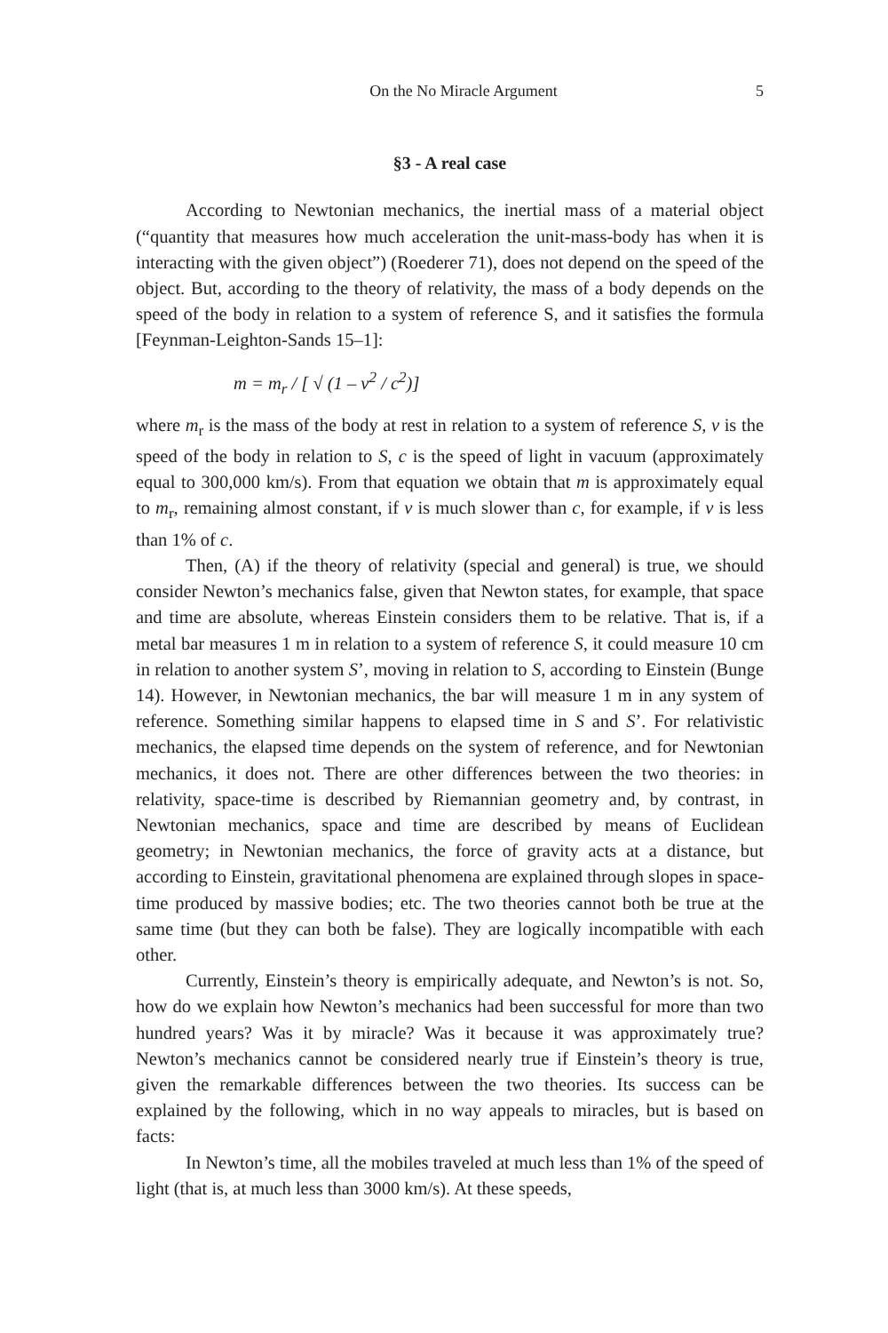On the No Miracle Argument 5
§3 - A real case
According to Newtonian mechanics, the inertial mass of a material object (“quantity that measures how much acceleration the unit-mass-body has when it is interacting with the given object”) (Roederer 71), does not depend on the speed of the object. But, according to the theory of relativity, the mass of a body depends on the speed of the body in relation to a system of reference S, and it satisfies the formula [Feynman-Leighton-Sands 15–1]:
m = m<sub>r</sub> / [ √ (1 – v<sup>2</sup> / c<sup>2</sup>)]
where m<sub>r</sub> is the mass of the body at rest in relation to a system of reference S, v is the speed of the body in relation to S, c is the speed of light in vacuum (approximately equal to 300,000 km/s). From that equation we obtain that m is approximately equal to m<sub>r</sub>, remaining almost constant, if v is much slower than c, for example, if v is less than 1% of c.
Then, (A) if the theory of relativity (special and general) is true, we should consider Newton’s mechanics false, given that Newton states, for example, that space and time are absolute, whereas Einstein considers them to be relative. That is, if a metal bar measures 1 m in relation to a system of reference S, it could measure 10 cm in relation to another system S’, moving in relation to S, according to Einstein (Bunge 14). However, in Newtonian mechanics, the bar will measure 1 m in any system of reference. Something similar happens to elapsed time in S and S’. For relativistic mechanics, the elapsed time depends on the system of reference, and for Newtonian mechanics, it does not. There are other differences between the two theories: in relativity, space-time is described by Riemannian geometry and, by contrast, in Newtonian mechanics, space and time are described by means of Euclidean geometry; in Newtonian mechanics, the force of gravity acts at a distance, but according to Einstein, gravitational phenomena are explained through slopes in space-time produced by massive bodies; etc. The two theories cannot both be true at the same time (but they can both be false). They are logically incompatible with each other.
Currently, Einstein’s theory is empirically adequate, and Newton’s is not. So, how do we explain how Newton’s mechanics had been successful for more than two hundred years? Was it by miracle? Was it because it was approximately true? Newton’s mechanics cannot be considered nearly true if Einstein’s theory is true, given the remarkable differences between the two theories. Its success can be explained by the following, which in no way appeals to miracles, but is based on facts:
In Newton’s time, all the mobiles traveled at much less than 1% of the speed of light (that is, at much less than 3000 km/s). At these speeds,